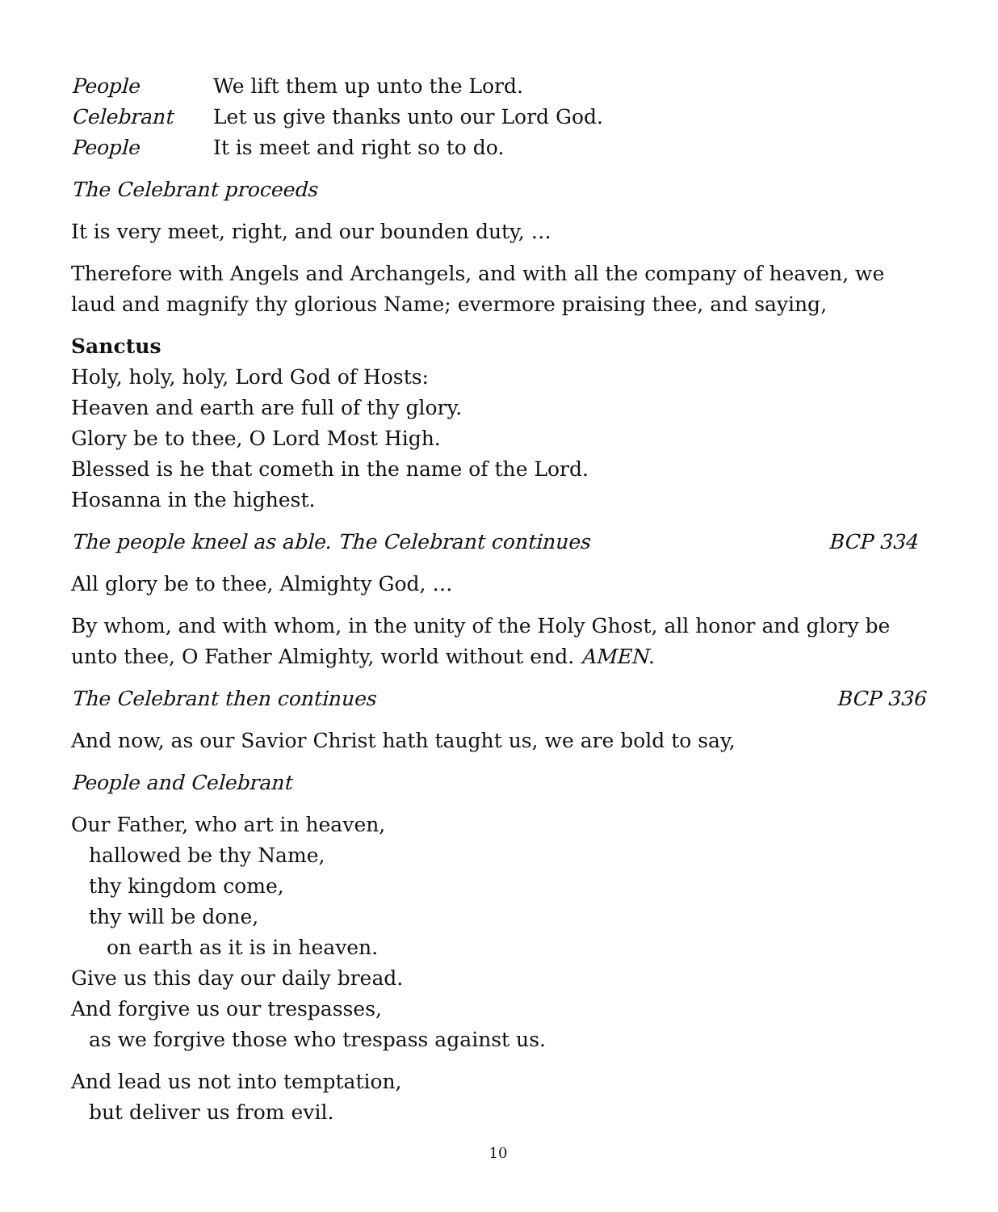People We lift them up unto the Lord.
Celebrant Let us give thanks unto our Lord God.
People It is meet and right so to do.
The Celebrant proceeds
It is very meet, right, and our bounden duty, …
Therefore with Angels and Archangels, and with all the company of heaven, we laud and magnify thy glorious Name; evermore praising thee, and saying,
Sanctus
Holy, holy, holy, Lord God of Hosts:
Heaven and earth are full of thy glory.
Glory be to thee, O Lord Most High.
Blessed is he that cometh in the name of the Lord.
Hosanna in the highest.
The people kneel as able. The Celebrant continues BCP 334
All glory be to thee, Almighty God, …
By whom, and with whom, in the unity of the Holy Ghost, all honor and glory be unto thee, O Father Almighty, world without end. AMEN.
The Celebrant then continues BCP 336
And now, as our Savior Christ hath taught us, we are bold to say,
People and Celebrant
Our Father, who art in heaven,
hallowed be thy Name,
thy kingdom come,
thy will be done,
on earth as it is in heaven.
Give us this day our daily bread.
And forgive us our trespasses,
as we forgive those who trespass against us.
And lead us not into temptation,
but deliver us from evil.
10